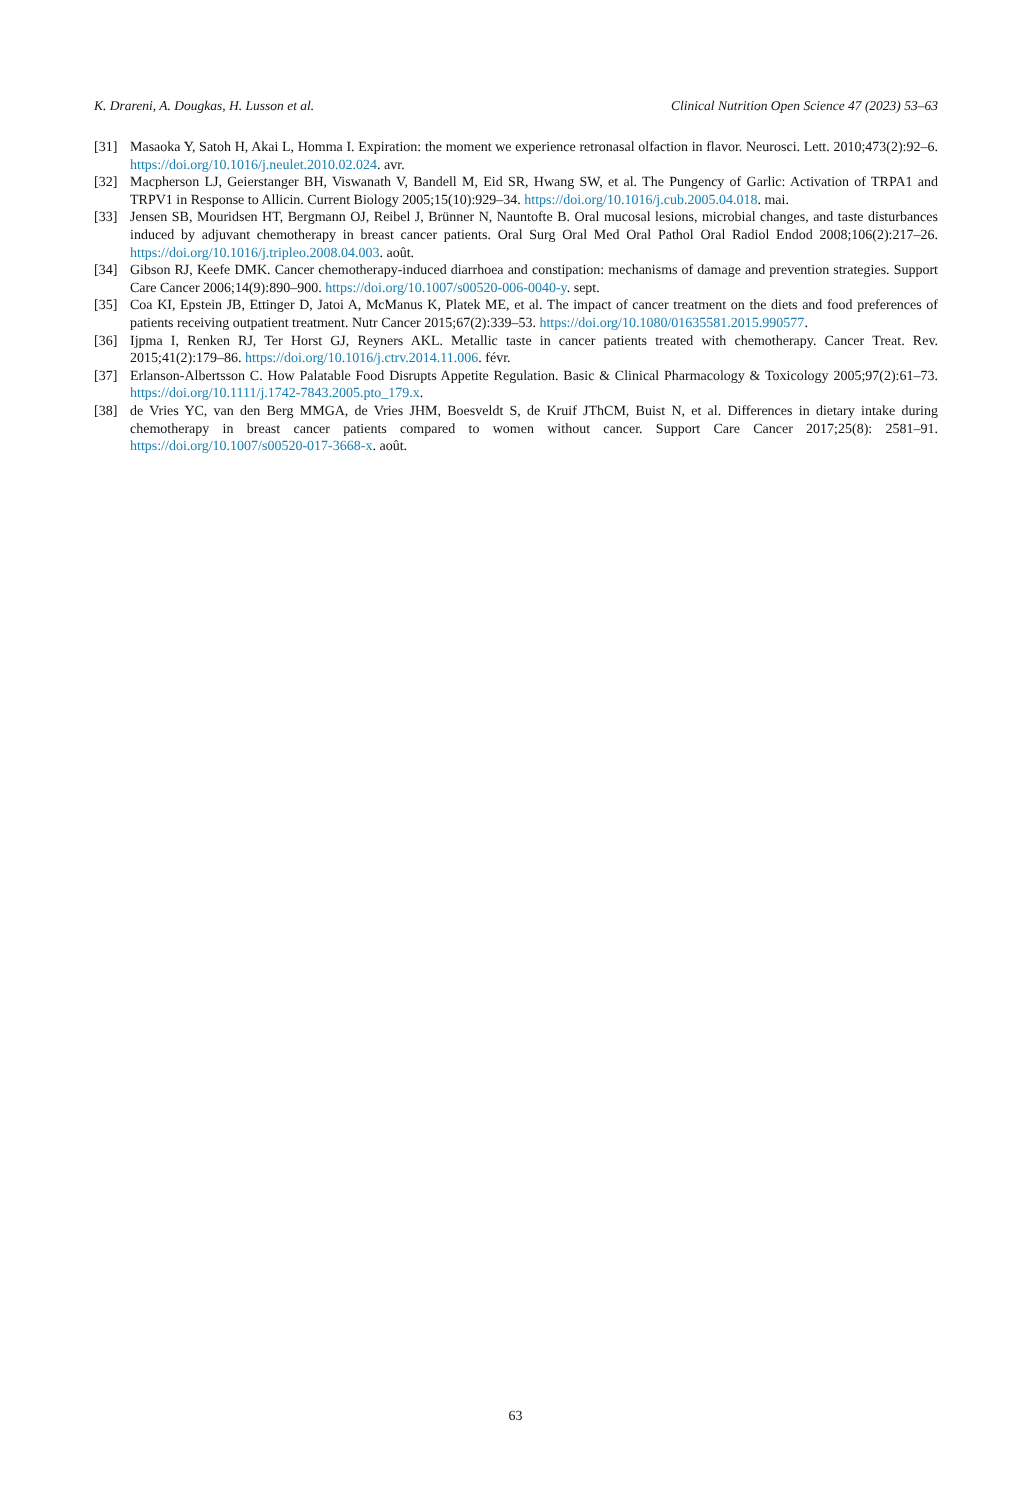K. Drareni, A. Dougkas, H. Lusson et al. Clinical Nutrition Open Science 47 (2023) 53–63
[31] Masaoka Y, Satoh H, Akai L, Homma I. Expiration: the moment we experience retronasal olfaction in flavor. Neurosci. Lett. 2010;473(2):92–6. https://doi.org/10.1016/j.neulet.2010.02.024. avr.
[32] Macpherson LJ, Geierstanger BH, Viswanath V, Bandell M, Eid SR, Hwang SW, et al. The Pungency of Garlic: Activation of TRPA1 and TRPV1 in Response to Allicin. Current Biology 2005;15(10):929–34. https://doi.org/10.1016/j.cub.2005.04.018. mai.
[33] Jensen SB, Mouridsen HT, Bergmann OJ, Reibel J, Brünner N, Nauntofte B. Oral mucosal lesions, microbial changes, and taste disturbances induced by adjuvant chemotherapy in breast cancer patients. Oral Surg Oral Med Oral Pathol Oral Radiol Endod 2008;106(2):217–26. https://doi.org/10.1016/j.tripleo.2008.04.003. août.
[34] Gibson RJ, Keefe DMK. Cancer chemotherapy-induced diarrhoea and constipation: mechanisms of damage and prevention strategies. Support Care Cancer 2006;14(9):890–900. https://doi.org/10.1007/s00520-006-0040-y. sept.
[35] Coa KI, Epstein JB, Ettinger D, Jatoi A, McManus K, Platek ME, et al. The impact of cancer treatment on the diets and food preferences of patients receiving outpatient treatment. Nutr Cancer 2015;67(2):339–53. https://doi.org/10.1080/01635581.2015.990577.
[36] Ijpma I, Renken RJ, Ter Horst GJ, Reyners AKL. Metallic taste in cancer patients treated with chemotherapy. Cancer Treat. Rev. 2015;41(2):179–86. https://doi.org/10.1016/j.ctrv.2014.11.006. févr.
[37] Erlanson-Albertsson C. How Palatable Food Disrupts Appetite Regulation. Basic & Clinical Pharmacology & Toxicology 2005;97(2):61–73. https://doi.org/10.1111/j.1742-7843.2005.pto_179.x.
[38] de Vries YC, van den Berg MMGA, de Vries JHM, Boesveldt S, de Kruif JThCM, Buist N, et al. Differences in dietary intake during chemotherapy in breast cancer patients compared to women without cancer. Support Care Cancer 2017;25(8): 2581–91. https://doi.org/10.1007/s00520-017-3668-x. août.
63